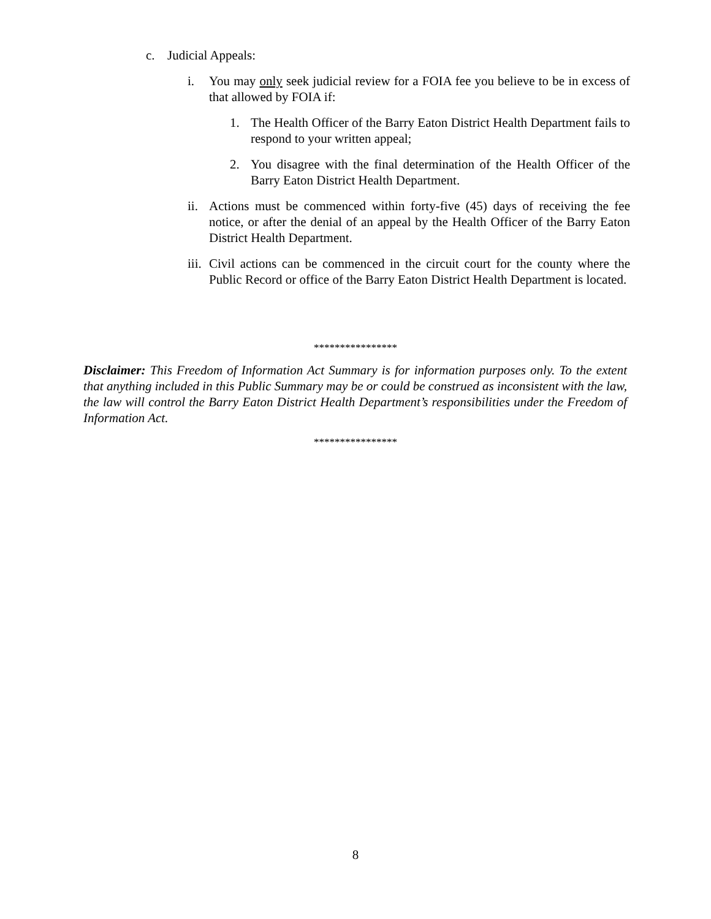c. Judicial Appeals:
i. You may only seek judicial review for a FOIA fee you believe to be in excess of that allowed by FOIA if:
1. The Health Officer of the Barry Eaton District Health Department fails to respond to your written appeal;
2. You disagree with the final determination of the Health Officer of the Barry Eaton District Health Department.
ii. Actions must be commenced within forty-five (45) days of receiving the fee notice, or after the denial of an appeal by the Health Officer of the Barry Eaton District Health Department.
iii. Civil actions can be commenced in the circuit court for the county where the Public Record or office of the Barry Eaton District Health Department is located.
****************
Disclaimer: This Freedom of Information Act Summary is for information purposes only. To the extent that anything included in this Public Summary may be or could be construed as inconsistent with the law, the law will control the Barry Eaton District Health Department’s responsibilities under the Freedom of Information Act.
****************
8